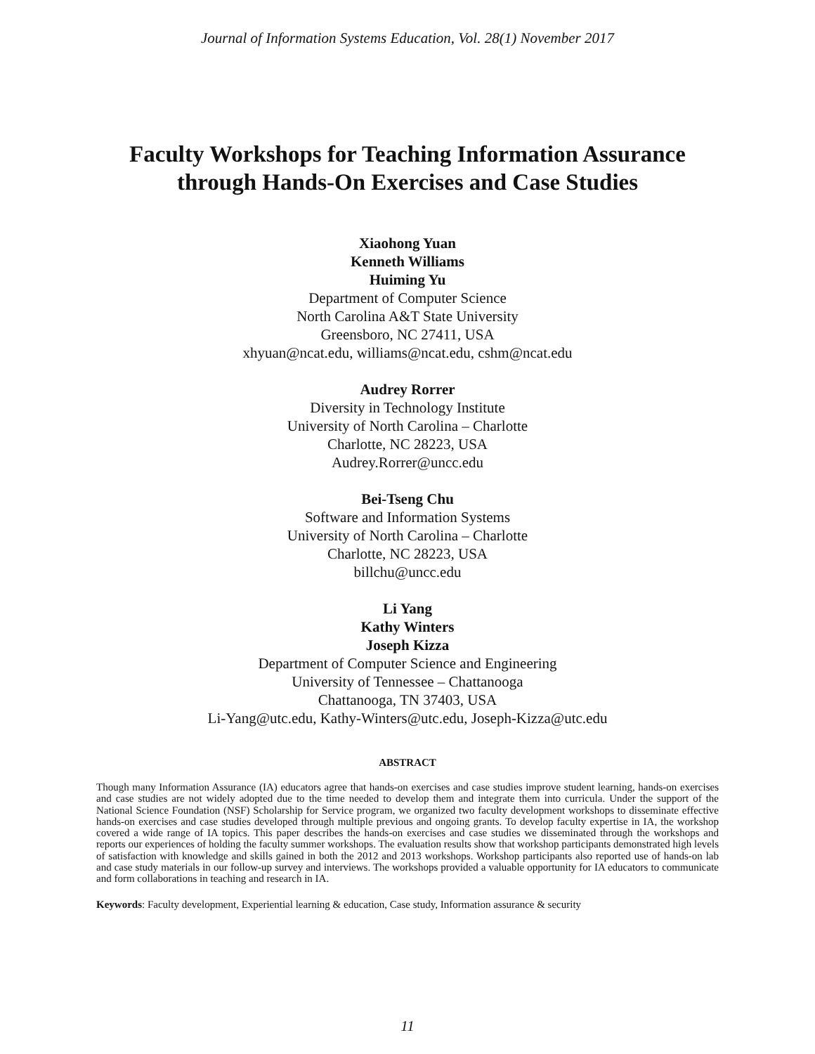Journal of Information Systems Education, Vol. 28(1) November 2017
Faculty Workshops for Teaching Information Assurance
through Hands-On Exercises and Case Studies
Xiaohong Yuan
Kenneth Williams
Huiming Yu
Department of Computer Science
North Carolina A&T State University
Greensboro, NC 27411, USA
xhyuan@ncat.edu, williams@ncat.edu, cshm@ncat.edu
Audrey Rorrer
Diversity in Technology Institute
University of North Carolina – Charlotte
Charlotte, NC 28223, USA
Audrey.Rorrer@uncc.edu
Bei-Tseng Chu
Software and Information Systems
University of North Carolina – Charlotte
Charlotte, NC 28223, USA
billchu@uncc.edu
Li Yang
Kathy Winters
Joseph Kizza
Department of Computer Science and Engineering
University of Tennessee – Chattanooga
Chattanooga, TN 37403, USA
Li-Yang@utc.edu, Kathy-Winters@utc.edu, Joseph-Kizza@utc.edu
ABSTRACT
Though many Information Assurance (IA) educators agree that hands-on exercises and case studies improve student learning, hands-on exercises and case studies are not widely adopted due to the time needed to develop them and integrate them into curricula. Under the support of the National Science Foundation (NSF) Scholarship for Service program, we organized two faculty development workshops to disseminate effective hands-on exercises and case studies developed through multiple previous and ongoing grants. To develop faculty expertise in IA, the workshop covered a wide range of IA topics. This paper describes the hands-on exercises and case studies we disseminated through the workshops and reports our experiences of holding the faculty summer workshops. The evaluation results show that workshop participants demonstrated high levels of satisfaction with knowledge and skills gained in both the 2012 and 2013 workshops. Workshop participants also reported use of hands-on lab and case study materials in our follow-up survey and interviews. The workshops provided a valuable opportunity for IA educators to communicate and form collaborations in teaching and research in IA.
Keywords: Faculty development, Experiential learning & education, Case study, Information assurance & security
11